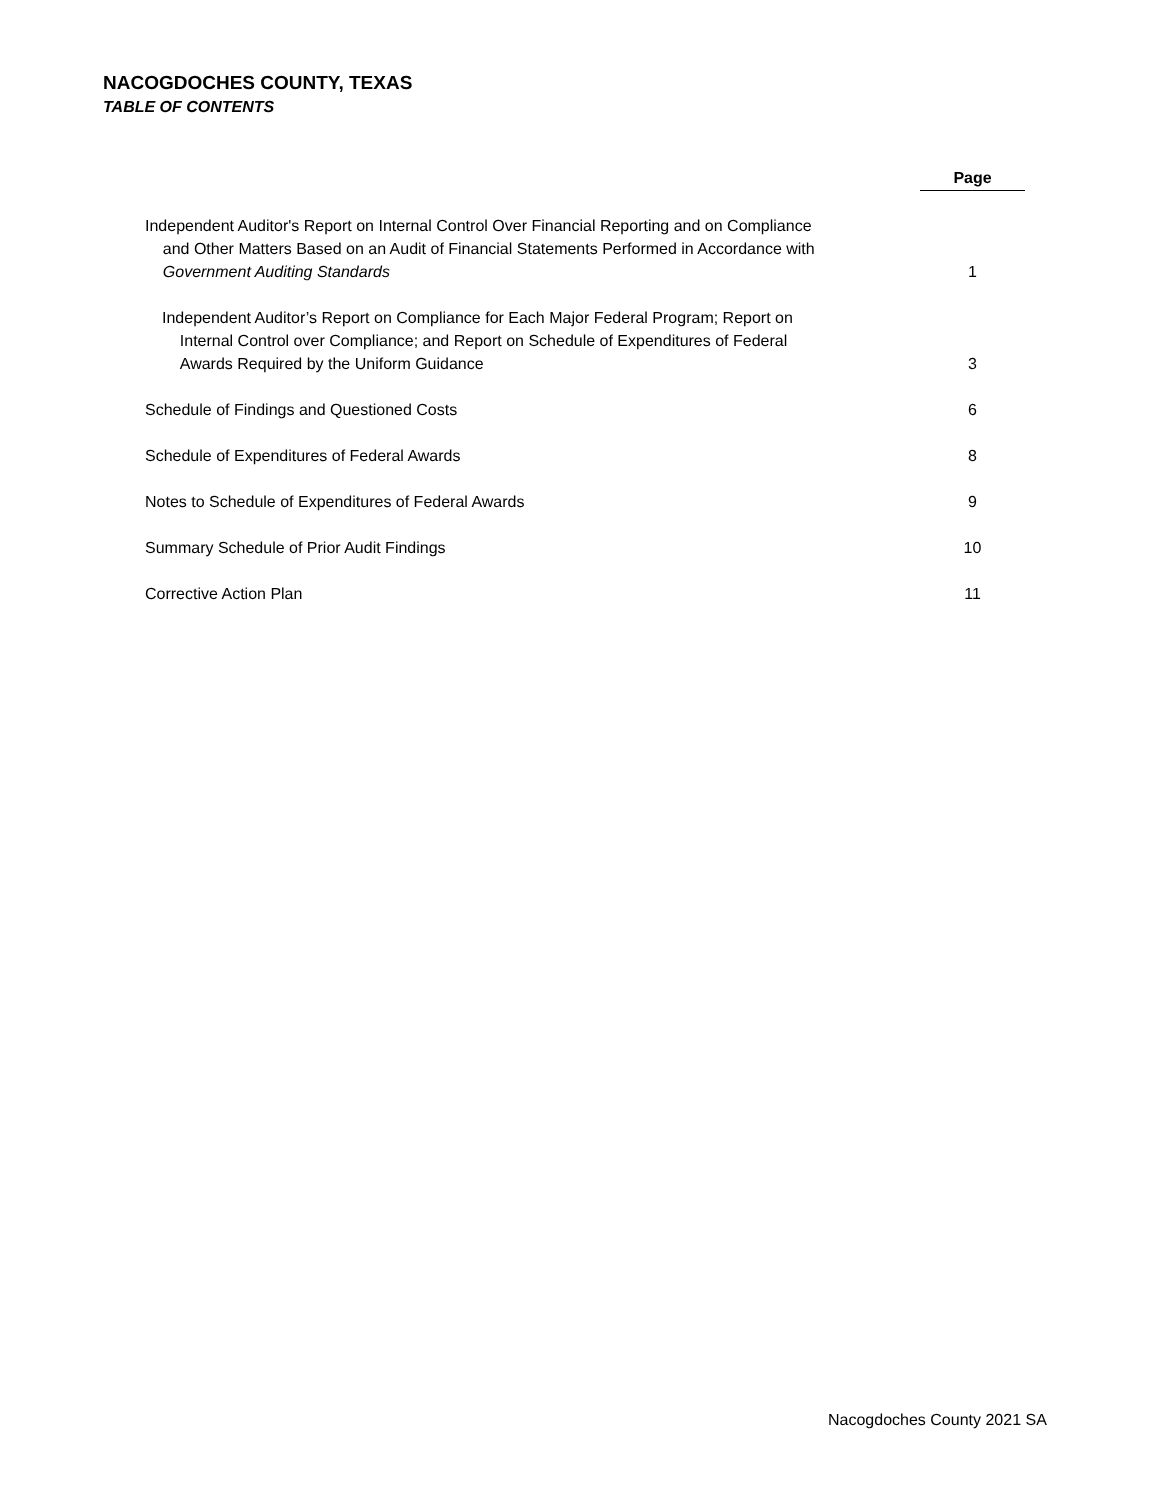NACOGDOCHES COUNTY, TEXAS
TABLE OF CONTENTS
| | Page |
| Independent Auditor's Report on Internal Control Over Financial Reporting and on Compliance and Other Matters Based on an Audit of Financial Statements Performed in Accordance with Government Auditing Standards | 1 |
| Independent Auditor’s Report on Compliance for Each Major Federal Program; Report on Internal Control over Compliance; and Report on Schedule of Expenditures of Federal Awards Required by the Uniform Guidance | 3 |
| Schedule of Findings and Questioned Costs | 6 |
| Schedule of Expenditures of Federal Awards | 8 |
| Notes to Schedule of Expenditures of Federal Awards | 9 |
| Summary Schedule of Prior Audit Findings | 10 |
| Corrective Action Plan | 11 |
Nacogdoches County 2021 SA